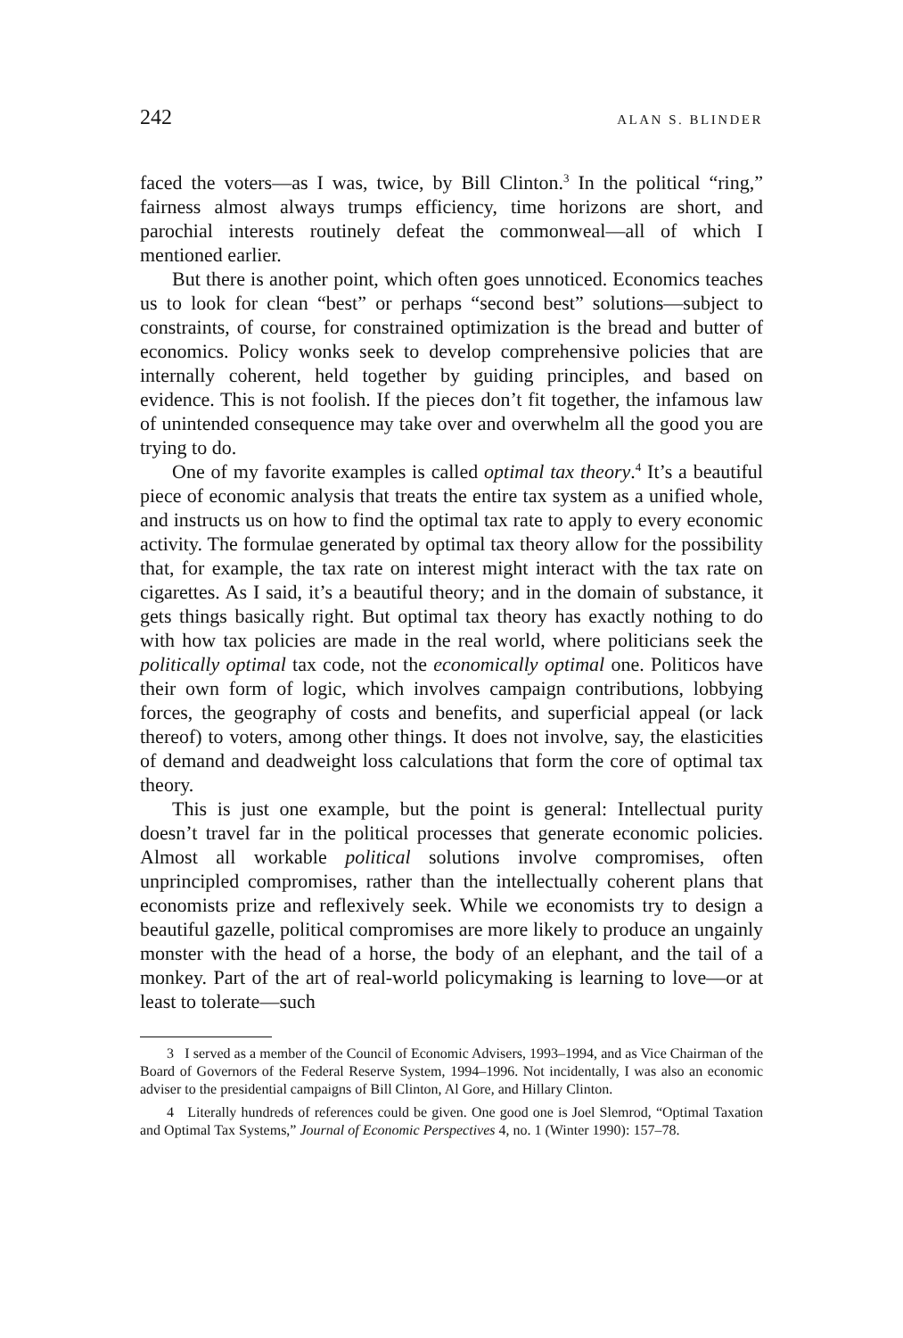242 ALAN S. BLINDER
faced the voters—as I was, twice, by Bill Clinton.<sup>3</sup> In the political “ring,” fairness almost always trumps efficiency, time horizons are short, and parochial interests routinely defeat the commonweal—all of which I mentioned earlier.
But there is another point, which often goes unnoticed. Economics teaches us to look for clean “best” or perhaps “second best” solutions—subject to constraints, of course, for constrained optimization is the bread and butter of economics. Policy wonks seek to develop comprehensive policies that are internally coherent, held together by guiding principles, and based on evidence. This is not foolish. If the pieces don’t fit together, the infamous law of unintended consequence may take over and overwhelm all the good you are trying to do.
One of my favorite examples is called optimal tax theory.<sup>4</sup> It’s a beautiful piece of economic analysis that treats the entire tax system as a unified whole, and instructs us on how to find the optimal tax rate to apply to every economic activity. The formulae generated by optimal tax theory allow for the possibility that, for example, the tax rate on interest might interact with the tax rate on cigarettes. As I said, it’s a beautiful theory; and in the domain of substance, it gets things basically right. But optimal tax theory has exactly nothing to do with how tax policies are made in the real world, where politicians seek the politically optimal tax code, not the economically optimal one. Politicos have their own form of logic, which involves campaign contributions, lobbying forces, the geography of costs and benefits, and superficial appeal (or lack thereof) to voters, among other things. It does not involve, say, the elasticities of demand and deadweight loss calculations that form the core of optimal tax theory.
This is just one example, but the point is general: Intellectual purity doesn’t travel far in the political processes that generate economic policies. Almost all workable political solutions involve compromises, often unprincipled compromises, rather than the intellectually coherent plans that economists prize and reflexively seek. While we economists try to design a beautiful gazelle, political compromises are more likely to produce an ungainly monster with the head of a horse, the body of an elephant, and the tail of a monkey. Part of the art of real-world policymaking is learning to love—or at least to tolerate—such
3 I served as a member of the Council of Economic Advisers, 1993–1994, and as Vice Chairman of the Board of Governors of the Federal Reserve System, 1994–1996. Not incidentally, I was also an economic adviser to the presidential campaigns of Bill Clinton, Al Gore, and Hillary Clinton.
4 Literally hundreds of references could be given. One good one is Joel Slemrod, “Optimal Taxation and Optimal Tax Systems,” Journal of Economic Perspectives 4, no. 1 (Winter 1990): 157–78.